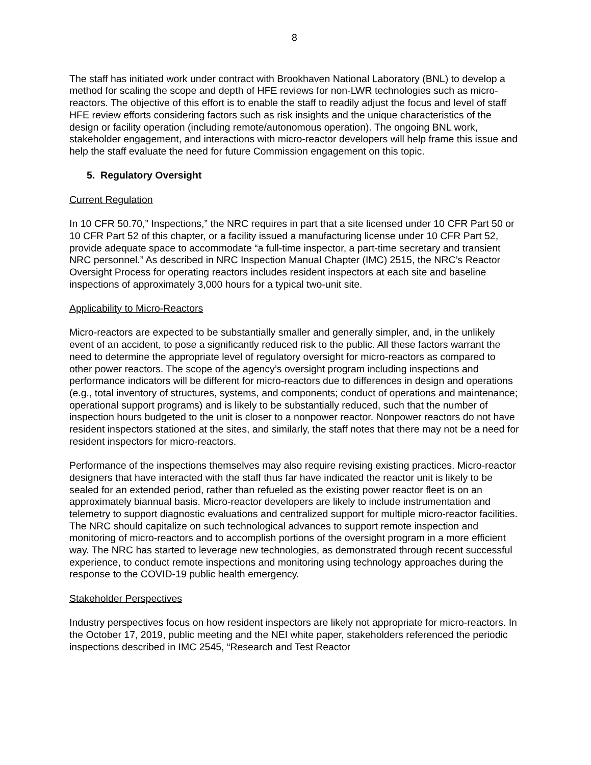8
The staff has initiated work under contract with Brookhaven National Laboratory (BNL) to develop a method for scaling the scope and depth of HFE reviews for non-LWR technologies such as micro-reactors. The objective of this effort is to enable the staff to readily adjust the focus and level of staff HFE review efforts considering factors such as risk insights and the unique characteristics of the design or facility operation (including remote/autonomous operation). The ongoing BNL work, stakeholder engagement, and interactions with micro-reactor developers will help frame this issue and help the staff evaluate the need for future Commission engagement on this topic.
5. Regulatory Oversight
Current Regulation
In 10 CFR 50.70,” Inspections,” the NRC requires in part that a site licensed under 10 CFR Part 50 or 10 CFR Part 52 of this chapter, or a facility issued a manufacturing license under 10 CFR Part 52, provide adequate space to accommodate “a full-time inspector, a part-time secretary and transient NRC personnel.” As described in NRC Inspection Manual Chapter (IMC) 2515, the NRC’s Reactor Oversight Process for operating reactors includes resident inspectors at each site and baseline inspections of approximately 3,000 hours for a typical two-unit site.
Applicability to Micro-Reactors
Micro-reactors are expected to be substantially smaller and generally simpler, and, in the unlikely event of an accident, to pose a significantly reduced risk to the public. All these factors warrant the need to determine the appropriate level of regulatory oversight for micro-reactors as compared to other power reactors. The scope of the agency’s oversight program including inspections and performance indicators will be different for micro-reactors due to differences in design and operations (e.g., total inventory of structures, systems, and components; conduct of operations and maintenance; operational support programs) and is likely to be substantially reduced, such that the number of inspection hours budgeted to the unit is closer to a nonpower reactor. Nonpower reactors do not have resident inspectors stationed at the sites, and similarly, the staff notes that there may not be a need for resident inspectors for micro-reactors.
Performance of the inspections themselves may also require revising existing practices. Micro-reactor designers that have interacted with the staff thus far have indicated the reactor unit is likely to be sealed for an extended period, rather than refueled as the existing power reactor fleet is on an approximately biannual basis. Micro-reactor developers are likely to include instrumentation and telemetry to support diagnostic evaluations and centralized support for multiple micro-reactor facilities. The NRC should capitalize on such technological advances to support remote inspection and monitoring of micro-reactors and to accomplish portions of the oversight program in a more efficient way. The NRC has started to leverage new technologies, as demonstrated through recent successful experience, to conduct remote inspections and monitoring using technology approaches during the response to the COVID-19 public health emergency.
Stakeholder Perspectives
Industry perspectives focus on how resident inspectors are likely not appropriate for micro-reactors. In the October 17, 2019, public meeting and the NEI white paper, stakeholders referenced the periodic inspections described in IMC 2545, “Research and Test Reactor